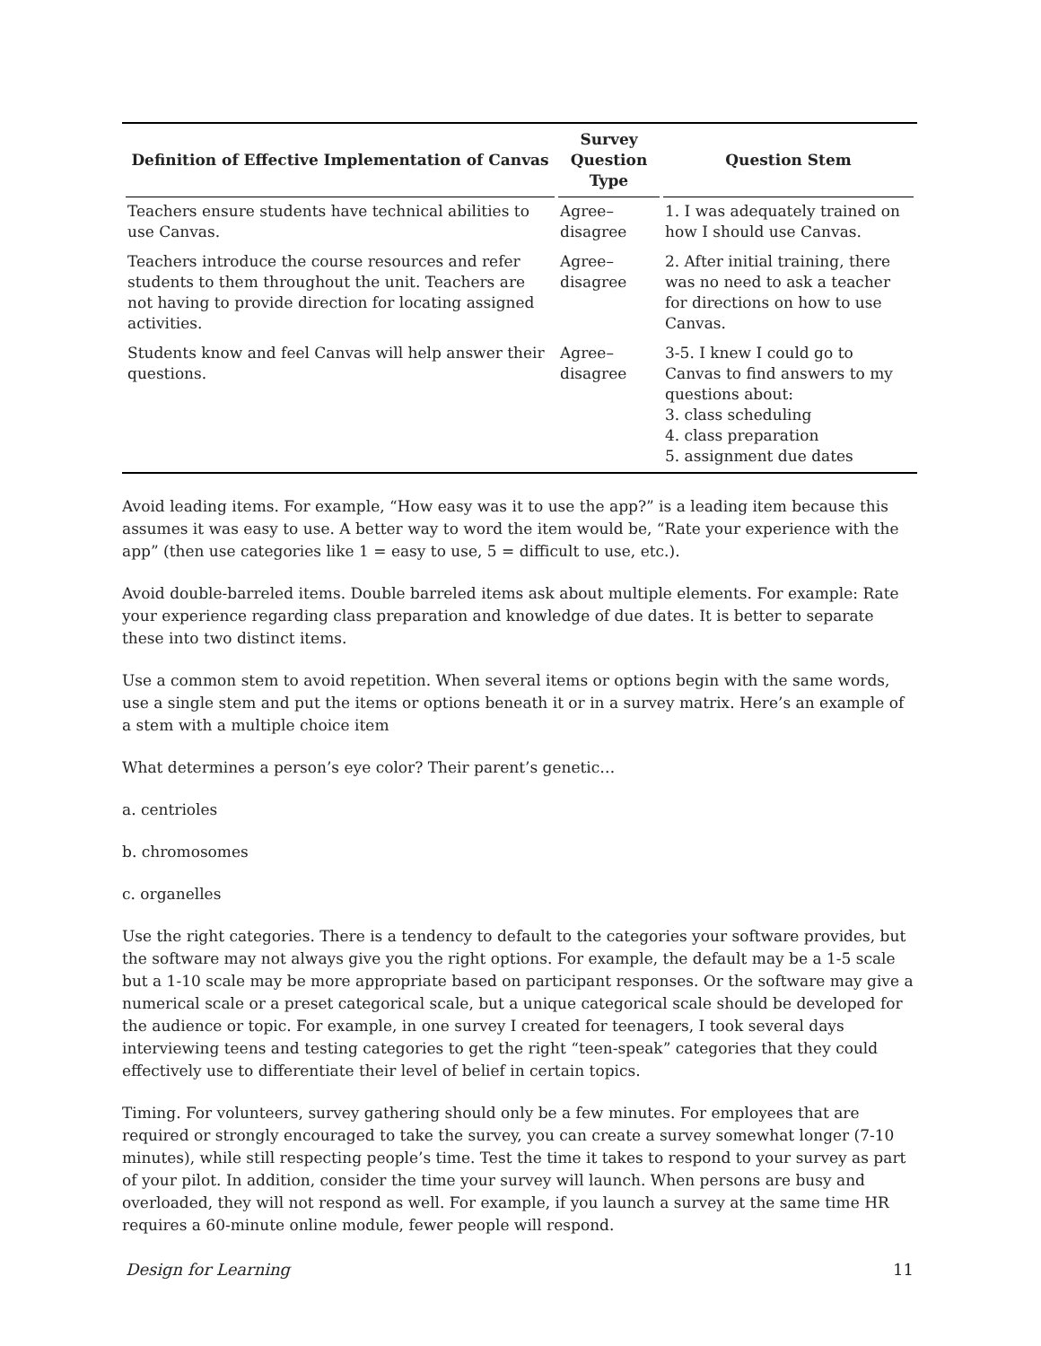| Definition of Effective Implementation of Canvas | Survey Question Type | Question Stem |
| --- | --- | --- |
| Teachers ensure students have technical abilities to use Canvas. | Agree–disagree | 1. I was adequately trained on how I should use Canvas. |
| Teachers introduce the course resources and refer students to them throughout the unit. Teachers are not having to provide direction for locating assigned activities. | Agree–disagree | 2. After initial training, there was no need to ask a teacher for directions on how to use Canvas. |
| Students know and feel Canvas will help answer their questions. | Agree–disagree | 3-5. I knew I could go to Canvas to find answers to my questions about: 3. class scheduling 4. class preparation 5. assignment due dates |
Avoid leading items. For example, “How easy was it to use the app?” is a leading item because this assumes it was easy to use. A better way to word the item would be, “Rate your experience with the app” (then use categories like 1 = easy to use, 5 = difficult to use, etc.).
Avoid double-barreled items. Double barreled items ask about multiple elements. For example: Rate your experience regarding class preparation and knowledge of due dates. It is better to separate these into two distinct items.
Use a common stem to avoid repetition. When several items or options begin with the same words, use a single stem and put the items or options beneath it or in a survey matrix. Here’s an example of a stem with a multiple choice item
What determines a person’s eye color? Their parent’s genetic…
a. centrioles
b. chromosomes
c. organelles
Use the right categories. There is a tendency to default to the categories your software provides, but the software may not always give you the right options. For example, the default may be a 1-5 scale but a 1-10 scale may be more appropriate based on participant responses. Or the software may give a numerical scale or a preset categorical scale, but a unique categorical scale should be developed for the audience or topic. For example, in one survey I created for teenagers, I took several days interviewing teens and testing categories to get the right “teen-speak” categories that they could effectively use to differentiate their level of belief in certain topics.
Timing. For volunteers, survey gathering should only be a few minutes. For employees that are required or strongly encouraged to take the survey, you can create a survey somewhat longer (7-10 minutes), while still respecting people’s time. Test the time it takes to respond to your survey as part of your pilot. In addition, consider the time your survey will launch. When persons are busy and overloaded, they will not respond as well. For example, if you launch a survey at the same time HR requires a 60-minute online module, fewer people will respond.
Design for Learning 11